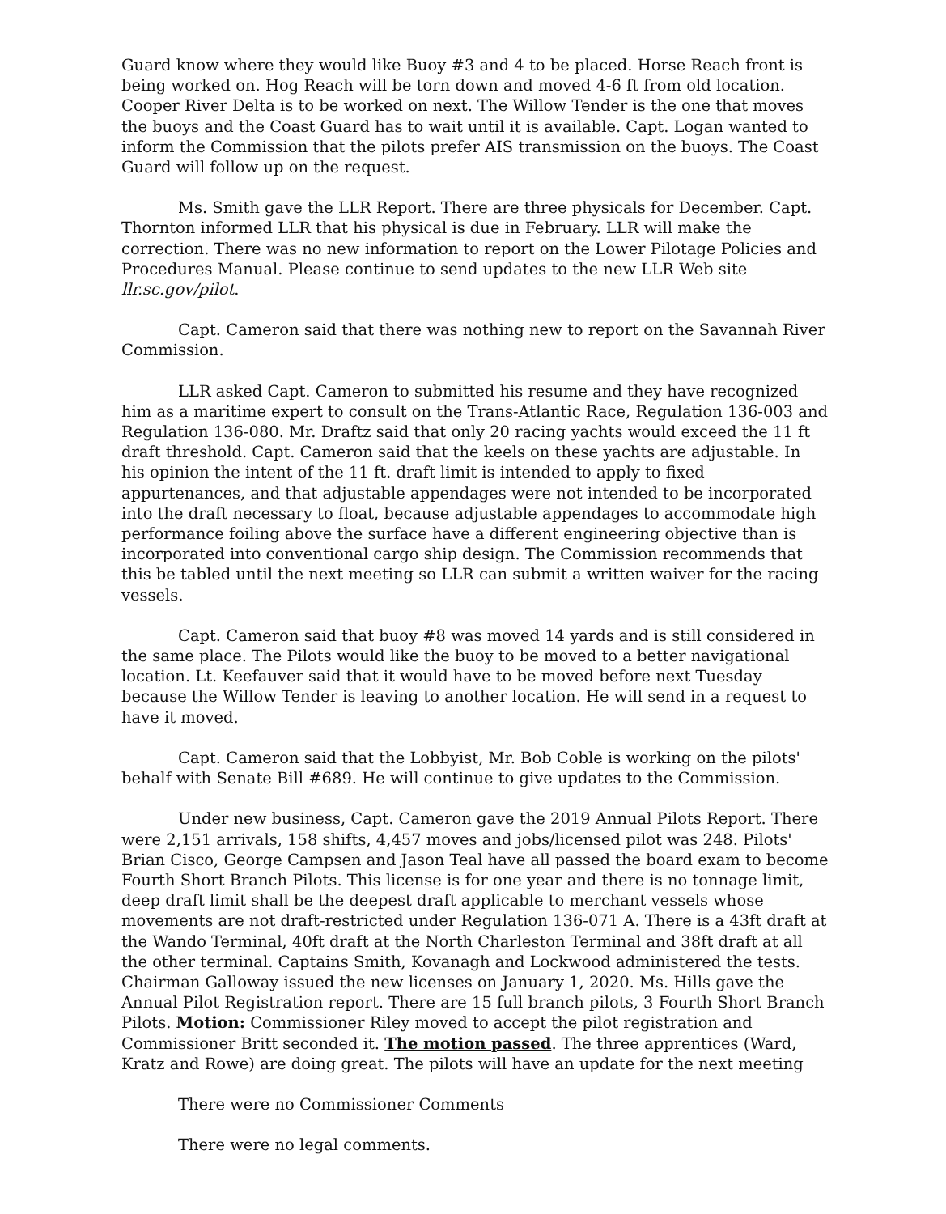Guard know where they would like Buoy #3 and 4 to be placed. Horse Reach front is being worked on. Hog Reach will be torn down and moved 4-6 ft from old location. Cooper River Delta is to be worked on next. The Willow Tender is the one that moves the buoys and the Coast Guard has to wait until it is available. Capt. Logan wanted to inform the Commission that the pilots prefer AIS transmission on the buoys. The Coast Guard will follow up on the request.
Ms. Smith gave the LLR Report. There are three physicals for December. Capt. Thornton informed LLR that his physical is due in February. LLR will make the correction. There was no new information to report on the Lower Pilotage Policies and Procedures Manual. Please continue to send updates to the new LLR Web site llr.sc.gov/pilot.
Capt. Cameron said that there was nothing new to report on the Savannah River Commission.
LLR asked Capt. Cameron to submitted his resume and they have recognized him as a maritime expert to consult on the Trans-Atlantic Race, Regulation 136-003 and Regulation 136-080. Mr. Draftz said that only 20 racing yachts would exceed the 11 ft draft threshold. Capt. Cameron said that the keels on these yachts are adjustable. In his opinion the intent of the 11 ft. draft limit is intended to apply to fixed appurtenances, and that adjustable appendages were not intended to be incorporated into the draft necessary to float, because adjustable appendages to accommodate high performance foiling above the surface have a different engineering objective than is incorporated into conventional cargo ship design. The Commission recommends that this be tabled until the next meeting so LLR can submit a written waiver for the racing vessels.
Capt. Cameron said that buoy #8 was moved 14 yards and is still considered in the same place. The Pilots would like the buoy to be moved to a better navigational location. Lt. Keefauver said that it would have to be moved before next Tuesday because the Willow Tender is leaving to another location. He will send in a request to have it moved.
Capt. Cameron said that the Lobbyist, Mr. Bob Coble is working on the pilots' behalf with Senate Bill #689. He will continue to give updates to the Commission.
Under new business, Capt. Cameron gave the 2019 Annual Pilots Report. There were 2,151 arrivals, 158 shifts, 4,457 moves and jobs/licensed pilot was 248. Pilots' Brian Cisco, George Campsen and Jason Teal have all passed the board exam to become Fourth Short Branch Pilots. This license is for one year and there is no tonnage limit, deep draft limit shall be the deepest draft applicable to merchant vessels whose movements are not draft-restricted under Regulation 136-071 A. There is a 43ft draft at the Wando Terminal, 40ft draft at the North Charleston Terminal and 38ft draft at all the other terminal. Captains Smith, Kovanagh and Lockwood administered the tests. Chairman Galloway issued the new licenses on January 1, 2020. Ms. Hills gave the Annual Pilot Registration report. There are 15 full branch pilots, 3 Fourth Short Branch Pilots. Motion: Commissioner Riley moved to accept the pilot registration and Commissioner Britt seconded it. The motion passed. The three apprentices (Ward, Kratz and Rowe) are doing great. The pilots will have an update for the next meeting
There were no Commissioner Comments
There were no legal comments.